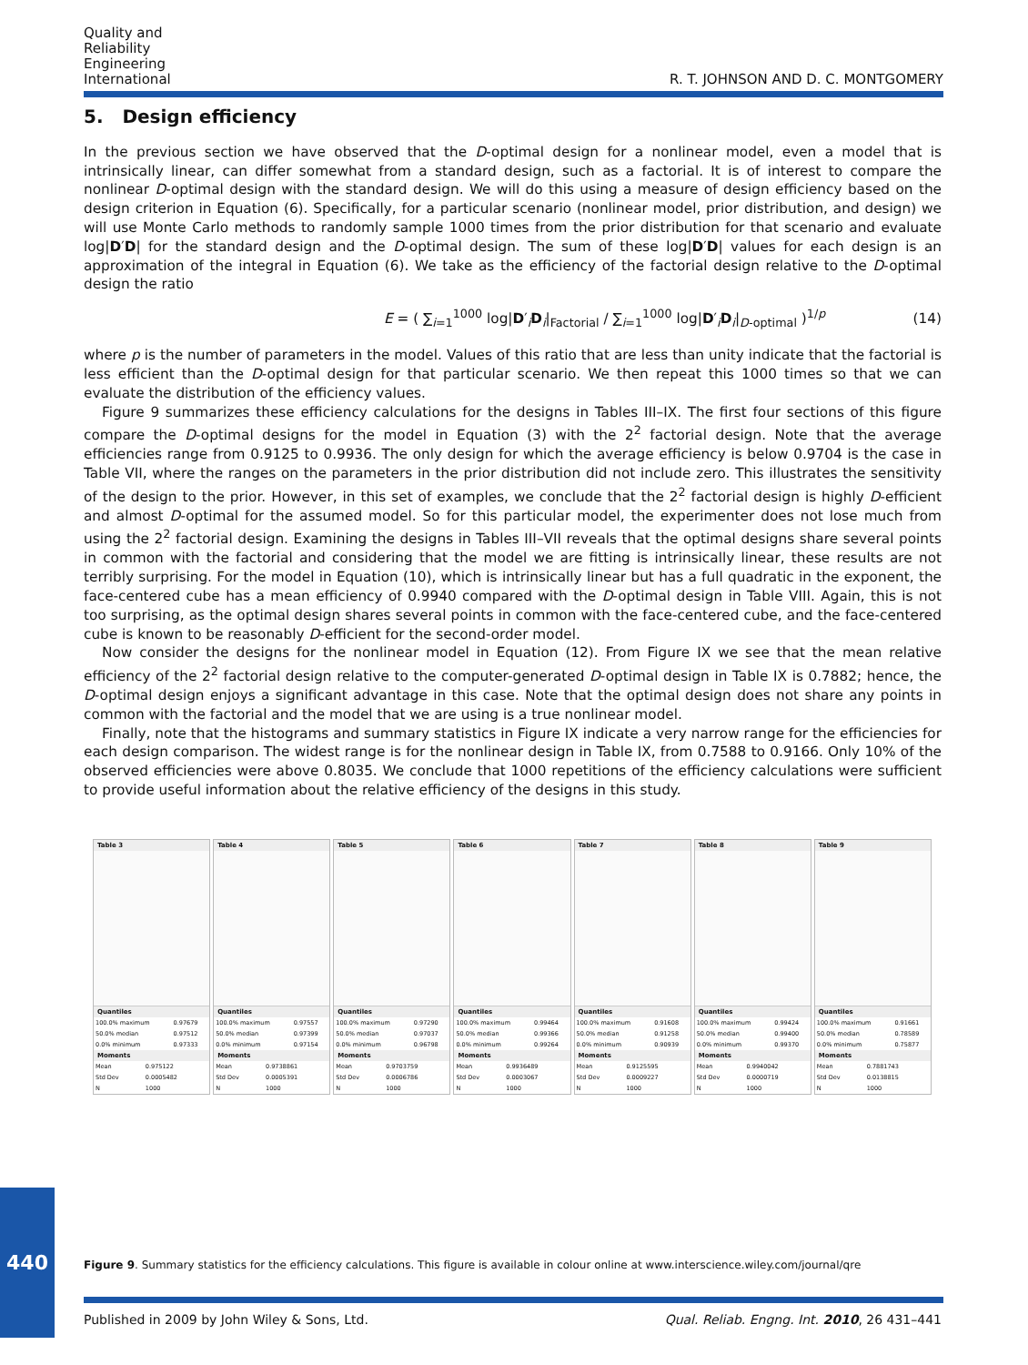Quality and
Reliability
Engineering
International
R. T. JOHNSON AND D. C. MONTGOMERY
5. Design efficiency
In the previous section we have observed that the D-optimal design for a nonlinear model, even a model that is intrinsically linear, can differ somewhat from a standard design, such as a factorial. It is of interest to compare the nonlinear D-optimal design with the standard design. We will do this using a measure of design efficiency based on the design criterion in Equation (6). Specifically, for a particular scenario (nonlinear model, prior distribution, and design) we will use Monte Carlo methods to randomly sample 1000 times from the prior distribution for that scenario and evaluate log|D′D| for the standard design and the D-optimal design. The sum of these log|D′D| values for each design is an approximation of the integral in Equation (6). We take as the efficiency of the factorial design relative to the D-optimal design the ratio
E = ( ∑<sub>i=1</sub><sup>1000</sup> log|D′<sub>i</sub>D<sub>i</sub>|<sub>Factorial</sub> / ∑<sub>i=1</sub><sup>1000</sup> log|D′<sub>i</sub>D<sub>i</sub>|<sub>D-optimal</sub> )<sup>1/p</sup>
(14)
where p is the number of parameters in the model. Values of this ratio that are less than unity indicate that the factorial is less efficient than the D-optimal design for that particular scenario. We then repeat this 1000 times so that we can evaluate the distribution of the efficiency values.
Figure 9 summarizes these efficiency calculations for the designs in Tables III–IX. The first four sections of this figure compare the D-optimal designs for the model in Equation (3) with the 2<sup>2</sup> factorial design. Note that the average efficiencies range from 0.9125 to 0.9936. The only design for which the average efficiency is below 0.9704 is the case in Table VII, where the ranges on the parameters in the prior distribution did not include zero. This illustrates the sensitivity of the design to the prior. However, in this set of examples, we conclude that the 2<sup>2</sup> factorial design is highly D-efficient and almost D-optimal for the assumed model. So for this particular model, the experimenter does not lose much from using the 2<sup>2</sup> factorial design. Examining the designs in Tables III–VII reveals that the optimal designs share several points in common with the factorial and considering that the model we are fitting is intrinsically linear, these results are not terribly surprising. For the model in Equation (10), which is intrinsically linear but has a full quadratic in the exponent, the face-centered cube has a mean efficiency of 0.9940 compared with the D-optimal design in Table VIII. Again, this is not too surprising, as the optimal design shares several points in common with the face-centered cube, and the face-centered cube is known to be reasonably D-efficient for the second-order model.
Now consider the designs for the nonlinear model in Equation (12). From Figure IX we see that the mean relative efficiency of the 2<sup>2</sup> factorial design relative to the computer-generated D-optimal design in Table IX is 0.7882; hence, the D-optimal design enjoys a significant advantage in this case. Note that the optimal design does not share any points in common with the factorial and the model that we are using is a true nonlinear model.
Finally, note that the histograms and summary statistics in Figure IX indicate a very narrow range for the efficiencies for each design comparison. The widest range is for the nonlinear design in Table IX, from 0.7588 to 0.9166. Only 10% of the observed efficiencies were above 0.8035. We conclude that 1000 repetitions of the efficiency calculations were sufficient to provide useful information about the relative efficiency of the designs in this study.
Table 3
Quantiles
| 100.0% maximum | 0.97679 |
| 50.0% median | 0.97512 |
| 0.0% minimum | 0.97333 |
Moments
| Mean | 0.975122 |
| Std Dev | 0.0005482 |
| N | 1000 |
Table 4
Quantiles
| 100.0% maximum | 0.97557 |
| 50.0% median | 0.97399 |
| 0.0% minimum | 0.97154 |
Moments
| Mean | 0.9738861 |
| Std Dev | 0.0005391 |
| N | 1000 |
Table 5
Quantiles
| 100.0% maximum | 0.97290 |
| 50.0% median | 0.97037 |
| 0.0% minimum | 0.96798 |
Moments
| Mean | 0.9703759 |
| Std Dev | 0.0006786 |
| N | 1000 |
Table 6
Quantiles
| 100.0% maximum | 0.99464 |
| 50.0% median | 0.99366 |
| 0.0% minimum | 0.99264 |
Moments
| Mean | 0.9936489 |
| Std Dev | 0.0003067 |
| N | 1000 |
Table 7
Quantiles
| 100.0% maximum | 0.91608 |
| 50.0% median | 0.91258 |
| 0.0% minimum | 0.90939 |
Moments
| Mean | 0.9125595 |
| Std Dev | 0.0009227 |
| N | 1000 |
Table 8
Quantiles
| 100.0% maximum | 0.99424 |
| 50.0% median | 0.99400 |
| 0.0% minimum | 0.99370 |
Moments
| Mean | 0.9940042 |
| Std Dev | 0.0000719 |
| N | 1000 |
Table 9
Quantiles
| 100.0% maximum | 0.91661 |
| 50.0% median | 0.78589 |
| 0.0% minimum | 0.75877 |
Moments
| Mean | 0.7881743 |
| Std Dev | 0.0138815 |
| N | 1000 |
Figure 9. Summary statistics for the efficiency calculations. This figure is available in colour online at www.interscience.wiley.com/journal/qre
Published in 2009 by John Wiley & Sons, Ltd.
Qual. Reliab. Engng. Int. 2010, 26 431–441
440